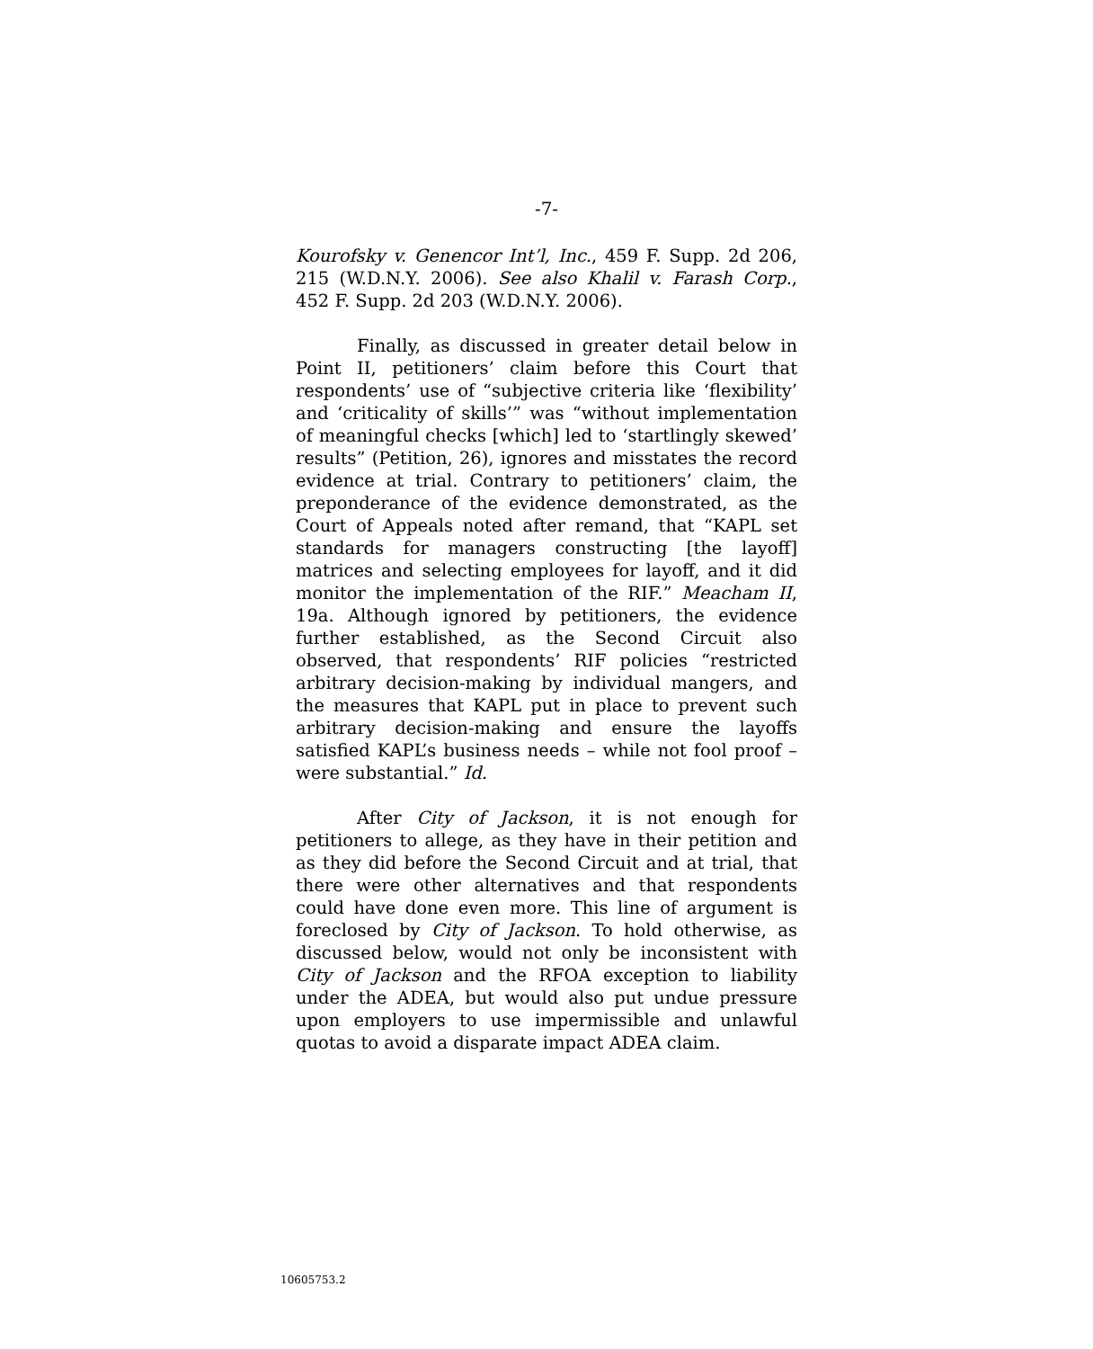-7-
Kourofsky v. Genencor Int’l, Inc., 459 F. Supp. 2d 206, 215 (W.D.N.Y. 2006). See also Khalil v. Farash Corp., 452 F. Supp. 2d 203 (W.D.N.Y. 2006).
Finally, as discussed in greater detail below in Point II, petitioners’ claim before this Court that respondents’ use of “subjective criteria like ‘flexibility’ and ‘criticality of skills’” was “without implementation of meaningful checks [which] led to ‘startlingly skewed’ results” (Petition, 26), ignores and misstates the record evidence at trial. Contrary to petitioners’ claim, the preponderance of the evidence demonstrated, as the Court of Appeals noted after remand, that “KAPL set standards for managers constructing [the layoff] matrices and selecting employees for layoff, and it did monitor the implementation of the RIF.” Meacham II, 19a. Although ignored by petitioners, the evidence further established, as the Second Circuit also observed, that respondents’ RIF policies “restricted arbitrary decision-making by individual mangers, and the measures that KAPL put in place to prevent such arbitrary decision-making and ensure the layoffs satisfied KAPL’s business needs – while not fool proof – were substantial.” Id.
After City of Jackson, it is not enough for petitioners to allege, as they have in their petition and as they did before the Second Circuit and at trial, that there were other alternatives and that respondents could have done even more. This line of argument is foreclosed by City of Jackson. To hold otherwise, as discussed below, would not only be inconsistent with City of Jackson and the RFOA exception to liability under the ADEA, but would also put undue pressure upon employers to use impermissible and unlawful quotas to avoid a disparate impact ADEA claim.
10605753.2